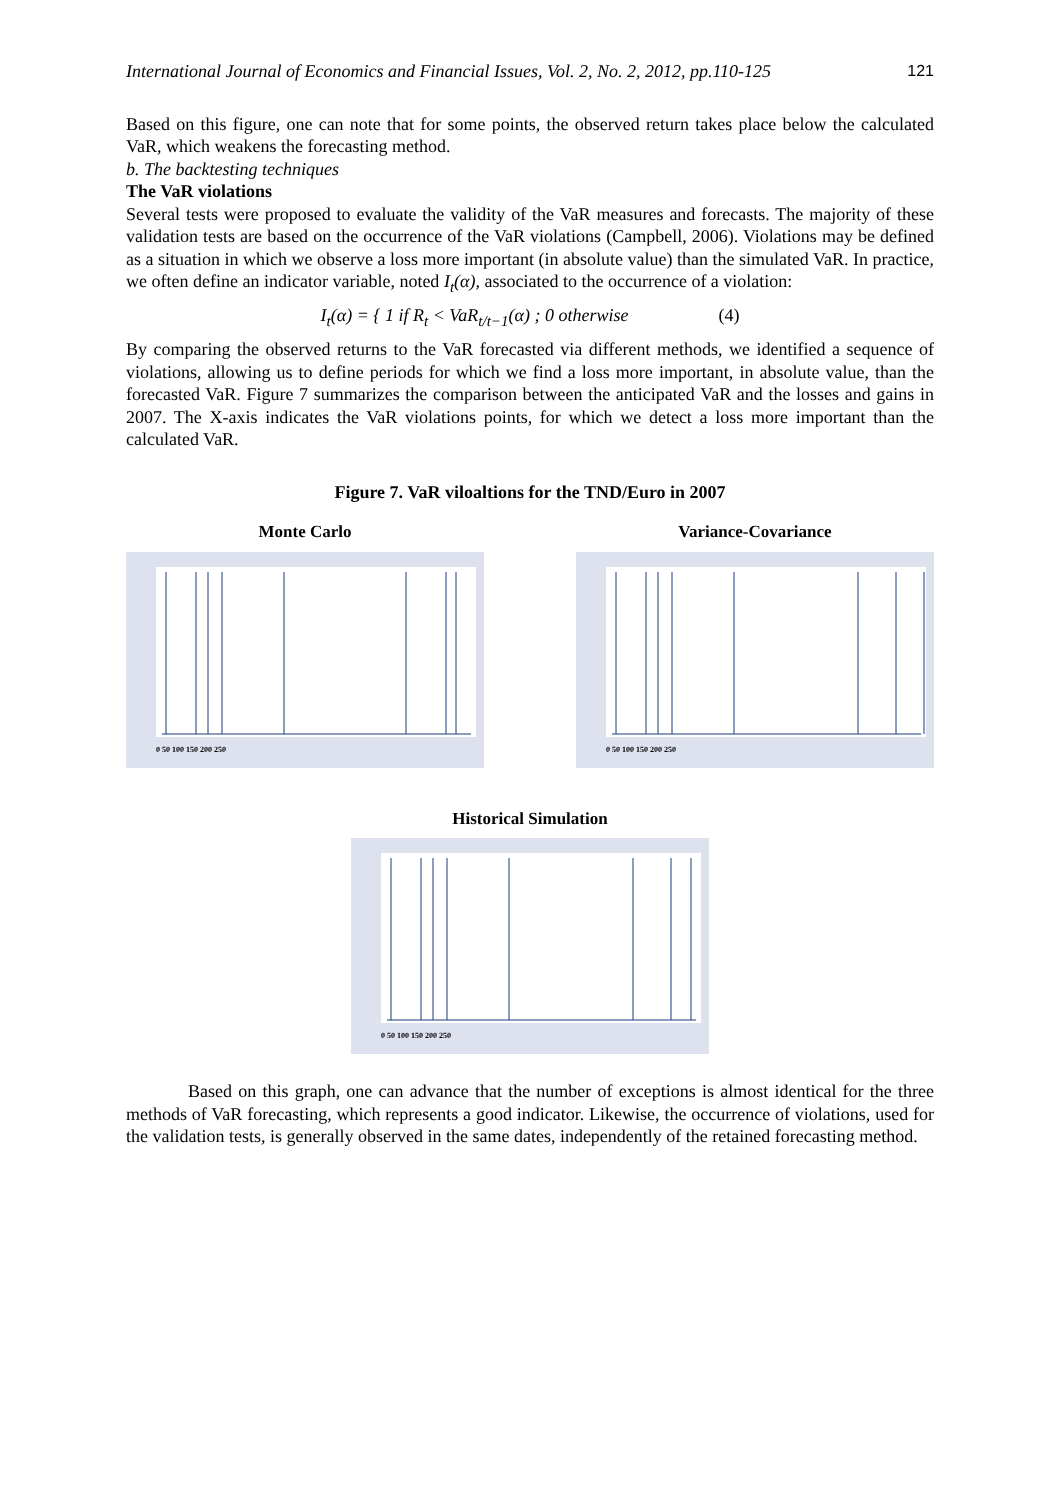International Journal of Economics and Financial Issues, Vol. 2, No. 2, 2012, pp.110-125 121
Based on this figure, one can note that for some points, the observed return takes place below the calculated VaR, which weakens the forecasting method.
b. The backtesting techniques
The VaR violations
Several tests were proposed to evaluate the validity of the VaR measures and forecasts. The majority of these validation tests are based on the occurrence of the VaR violations (Campbell, 2006). Violations may be defined as a situation in which we observe a loss more important (in absolute value) than the simulated VaR. In practice, we often define an indicator variable, noted I<sub>t</sub>(α), associated to the occurrence of a violation:
I<sub>t</sub>(α) = { 1 if R<sub>t</sub> < VaR<sub>t/t−1</sub>(α) ; 0 otherwise (4)
By comparing the observed returns to the VaR forecasted via different methods, we identified a sequence of violations, allowing us to define periods for which we find a loss more important, in absolute value, than the forecasted VaR. Figure 7 summarizes the comparison between the anticipated VaR and the losses and gains in 2007. The X-axis indicates the VaR violations points, for which we detect a loss more important than the calculated VaR.
Figure 7. VaR viloaltions for the TND/Euro in 2007
Monte Carlo
0 50 100 150 200 250
Variance-Covariance
0 50 100 150 200 250
Historical Simulation
0 50 100 150 200 250
Based on this graph, one can advance that the number of exceptions is almost identical for the three methods of VaR forecasting, which represents a good indicator. Likewise, the occurrence of violations, used for the validation tests, is generally observed in the same dates, independently of the retained forecasting method.